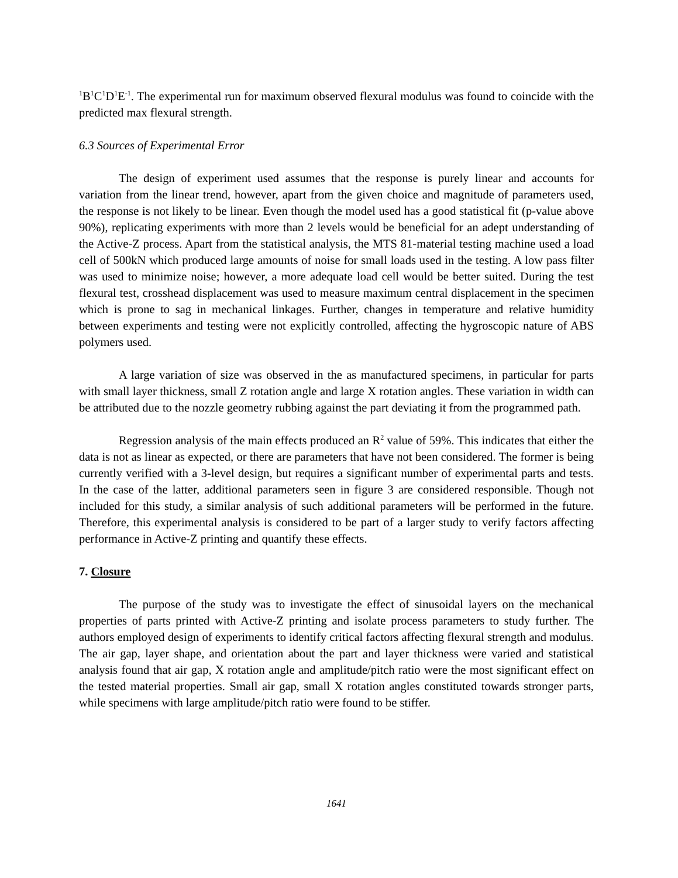<sup>1</sup> B<sup>1</sup>C<sup>1</sup>D<sup>1</sup>E<sup>-1</sup>. The experimental run for maximum observed flexural modulus was found to coincide with the predicted max flexural strength.
6.3 Sources of Experimental Error
The design of experiment used assumes that the response is purely linear and accounts for variation from the linear trend, however, apart from the given choice and magnitude of parameters used, the response is not likely to be linear. Even though the model used has a good statistical fit (p-value above 90%), replicating experiments with more than 2 levels would be beneficial for an adept understanding of the Active-Z process. Apart from the statistical analysis, the MTS 81-material testing machine used a load cell of 500kN which produced large amounts of noise for small loads used in the testing. A low pass filter was used to minimize noise; however, a more adequate load cell would be better suited. During the test flexural test, crosshead displacement was used to measure maximum central displacement in the specimen which is prone to sag in mechanical linkages. Further, changes in temperature and relative humidity between experiments and testing were not explicitly controlled, affecting the hygroscopic nature of ABS polymers used.
A large variation of size was observed in the as manufactured specimens, in particular for parts with small layer thickness, small Z rotation angle and large X rotation angles. These variation in width can be attributed due to the nozzle geometry rubbing against the part deviating it from the programmed path.
Regression analysis of the main effects produced an R<sup>2</sup> value of 59%. This indicates that either the data is not as linear as expected, or there are parameters that have not been considered. The former is being currently verified with a 3-level design, but requires a significant number of experimental parts and tests. In the case of the latter, additional parameters seen in figure 3 are considered responsible. Though not included for this study, a similar analysis of such additional parameters will be performed in the future. Therefore, this experimental analysis is considered to be part of a larger study to verify factors affecting performance in Active-Z printing and quantify these effects.
7. Closure
The purpose of the study was to investigate the effect of sinusoidal layers on the mechanical properties of parts printed with Active-Z printing and isolate process parameters to study further. The authors employed design of experiments to identify critical factors affecting flexural strength and modulus. The air gap, layer shape, and orientation about the part and layer thickness were varied and statistical analysis found that air gap, X rotation angle and amplitude/pitch ratio were the most significant effect on the tested material properties. Small air gap, small X rotation angles constituted towards stronger parts, while specimens with large amplitude/pitch ratio were found to be stiffer.
1641